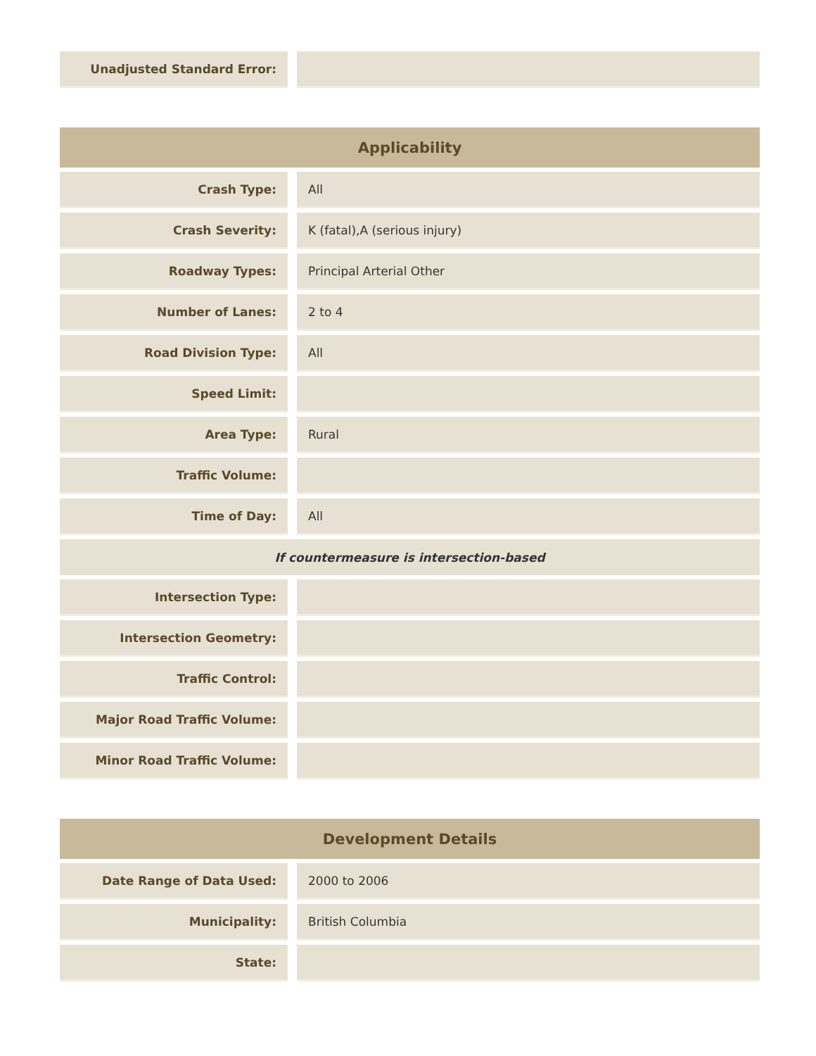| Unadjusted Standard Error: | | |
| Applicability | | |
| --- | --- | --- |
| Crash Type: | | All |
| Crash Severity: | | K (fatal),A (serious injury) |
| Roadway Types: | | Principal Arterial Other |
| Number of Lanes: | | 2 to 4 |
| Road Division Type: | | All |
| Speed Limit: | | |
| Area Type: | | Rural |
| Traffic Volume: | | |
| Time of Day: | | All |
| If countermeasure is intersection-based | | |
| Intersection Type: | | |
| Intersection Geometry: | | |
| Traffic Control: | | |
| Major Road Traffic Volume: | | |
| Minor Road Traffic Volume: | | |
| Development Details | | |
| --- | --- | --- |
| Date Range of Data Used: | | 2000 to 2006 |
| Municipality: | | British Columbia |
| State: | | |